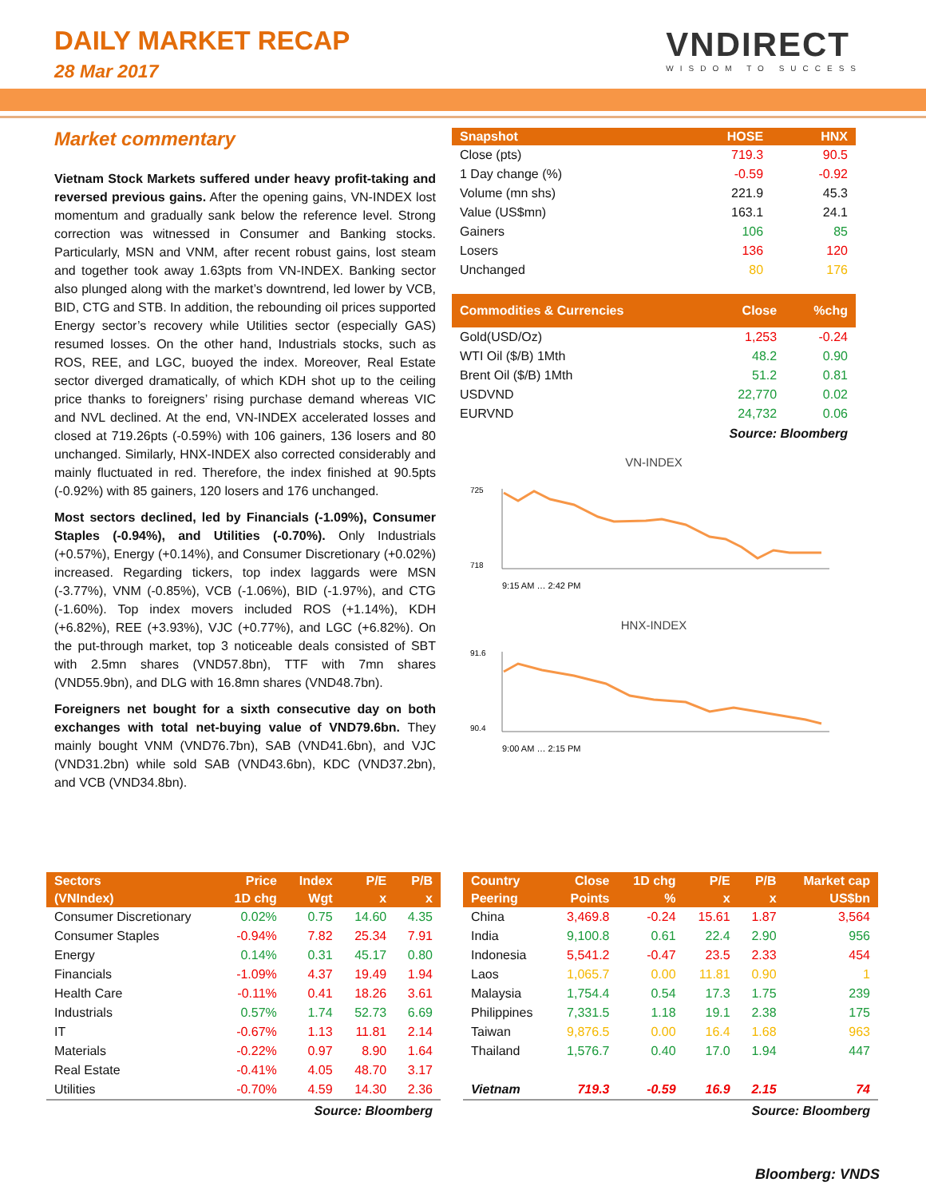DAILY MARKET RECAP
28 Mar 2017
VNDIRECT
WISDOM TO SUCCESS
Market commentary
Vietnam Stock Markets suffered under heavy profit-taking and reversed previous gains. After the opening gains, VN-INDEX lost momentum and gradually sank below the reference level. Strong correction was witnessed in Consumer and Banking stocks. Particularly, MSN and VNM, after recent robust gains, lost steam and together took away 1.63pts from VN-INDEX. Banking sector also plunged along with the market’s downtrend, led lower by VCB, BID, CTG and STB. In addition, the rebounding oil prices supported Energy sector’s recovery while Utilities sector (especially GAS) resumed losses. On the other hand, Industrials stocks, such as ROS, REE, and LGC, buoyed the index. Moreover, Real Estate sector diverged dramatically, of which KDH shot up to the ceiling price thanks to foreigners’ rising purchase demand whereas VIC and NVL declined. At the end, VN-INDEX accelerated losses and closed at 719.26pts (-0.59%) with 106 gainers, 136 losers and 80 unchanged. Similarly, HNX-INDEX also corrected considerably and mainly fluctuated in red. Therefore, the index finished at 90.5pts (-0.92%) with 85 gainers, 120 losers and 176 unchanged.
Most sectors declined, led by Financials (-1.09%), Consumer Staples (-0.94%), and Utilities (-0.70%). Only Industrials (+0.57%), Energy (+0.14%), and Consumer Discretionary (+0.02%) increased. Regarding tickers, top index laggards were MSN (-3.77%), VNM (-0.85%), VCB (-1.06%), BID (-1.97%), and CTG (-1.60%). Top index movers included ROS (+1.14%), KDH (+6.82%), REE (+3.93%), VJC (+0.77%), and LGC (+6.82%). On the put-through market, top 3 noticeable deals consisted of SBT with 2.5mn shares (VND57.8bn), TTF with 7mn shares (VND55.9bn), and DLG with 16.8mn shares (VND48.7bn).
Foreigners net bought for a sixth consecutive day on both exchanges with total net-buying value of VND79.6bn. They mainly bought VNM (VND76.7bn), SAB (VND41.6bn), and VJC (VND31.2bn) while sold SAB (VND43.6bn), KDC (VND37.2bn), and VCB (VND34.8bn).
| Snapshot | HOSE | HNX |
| --- | --- | --- |
| Close (pts) | 719.3 | 90.5 |
| 1 Day change (%) | -0.59 | -0.92 |
| Volume (mn shs) | 221.9 | 45.3 |
| Value (US$mn) | 163.1 | 24.1 |
| Gainers | 106 | 85 |
| Losers | 136 | 120 |
| Unchanged | 80 | 176 |
| Commodities & Currencies | Close | %chg |
| --- | --- | --- |
| Gold(USD/Oz) | 1,253 | -0.24 |
| WTI Oil ($/B) 1Mth | 48.2 | 0.90 |
| Brent Oil ($/B) 1Mth | 51.2 | 0.81 |
| USDVND | 22,770 | 0.02 |
| EURVND | 24,732 | 0.06 |
Source: Bloomberg
VN-INDEX
725
718
9:15 AM … 2:42 PM
HNX-INDEX
91.6
90.4
9:00 AM … 2:15 PM
| Sectors | Price | Index | P/E | P/B |
| --- | --- | --- | --- | --- |
| (VNIndex) | 1D chg | Wgt | x | x |
| Consumer Discretionary | 0.02% | 0.75 | 14.60 | 4.35 |
| Consumer Staples | -0.94% | 7.82 | 25.34 | 7.91 |
| Energy | 0.14% | 0.31 | 45.17 | 0.80 |
| Financials | -1.09% | 4.37 | 19.49 | 1.94 |
| Health Care | -0.11% | 0.41 | 18.26 | 3.61 |
| Industrials | 0.57% | 1.74 | 52.73 | 6.69 |
| IT | -0.67% | 1.13 | 11.81 | 2.14 |
| Materials | -0.22% | 0.97 | 8.90 | 1.64 |
| Real Estate | -0.41% | 4.05 | 48.70 | 3.17 |
| Utilities | -0.70% | 4.59 | 14.30 | 2.36 |
Source: Bloomberg
| Country | Close | 1D chg | P/E | P/B | Market cap |
| --- | --- | --- | --- | --- | --- |
| Peering | Points | % | x | x | US$bn |
| China | 3,469.8 | -0.24 | 15.61 | 1.87 | 3,564 |
| India | 9,100.8 | 0.61 | 22.4 | 2.90 | 956 |
| Indonesia | 5,541.2 | -0.47 | 23.5 | 2.33 | 454 |
| Laos | 1,065.7 | 0.00 | 11.81 | 0.90 | 1 |
| Malaysia | 1,754.4 | 0.54 | 17.3 | 1.75 | 239 |
| Philippines | 7,331.5 | 1.18 | 19.1 | 2.38 | 175 |
| Taiwan | 9,876.5 | 0.00 | 16.4 | 1.68 | 963 |
| Thailand | 1,576.7 | 0.40 | 17.0 | 1.94 | 447 |
| Vietnam | 719.3 | -0.59 | 16.9 | 2.15 | 74 |
Source: Bloomberg
Bloomberg: VNDS